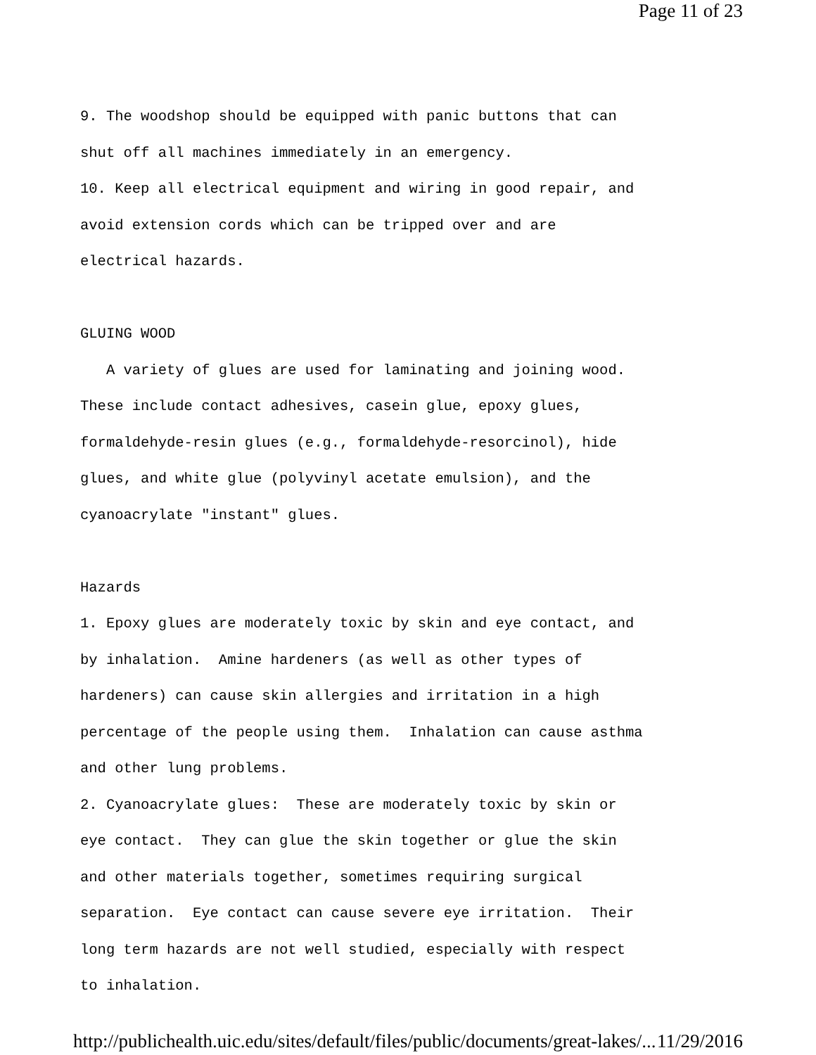Page 11 of 23
9. The woodshop should be equipped with panic buttons that can shut off all machines immediately in an emergency. 10. Keep all electrical equipment and wiring in good repair, and avoid extension cords which can be tripped over and are electrical hazards. GLUING WOOD A variety of glues are used for laminating and joining wood. These include contact adhesives, casein glue, epoxy glues, formaldehyde-resin glues (e.g., formaldehyde-resorcinol), hide glues, and white glue (polyvinyl acetate emulsion), and the cyanoacrylate "instant" glues. Hazards 1. Epoxy glues are moderately toxic by skin and eye contact, and by inhalation. Amine hardeners (as well as other types of hardeners) can cause skin allergies and irritation in a high percentage of the people using them. Inhalation can cause asthma and other lung problems. 2. Cyanoacrylate glues: These are moderately toxic by skin or eye contact. They can glue the skin together or glue the skin and other materials together, sometimes requiring surgical separation. Eye contact can cause severe eye irritation. Their long term hazards are not well studied, especially with respect to inhalation.
http://publichealth.uic.edu/sites/default/files/public/documents/great-lakes/... 11/29/2016